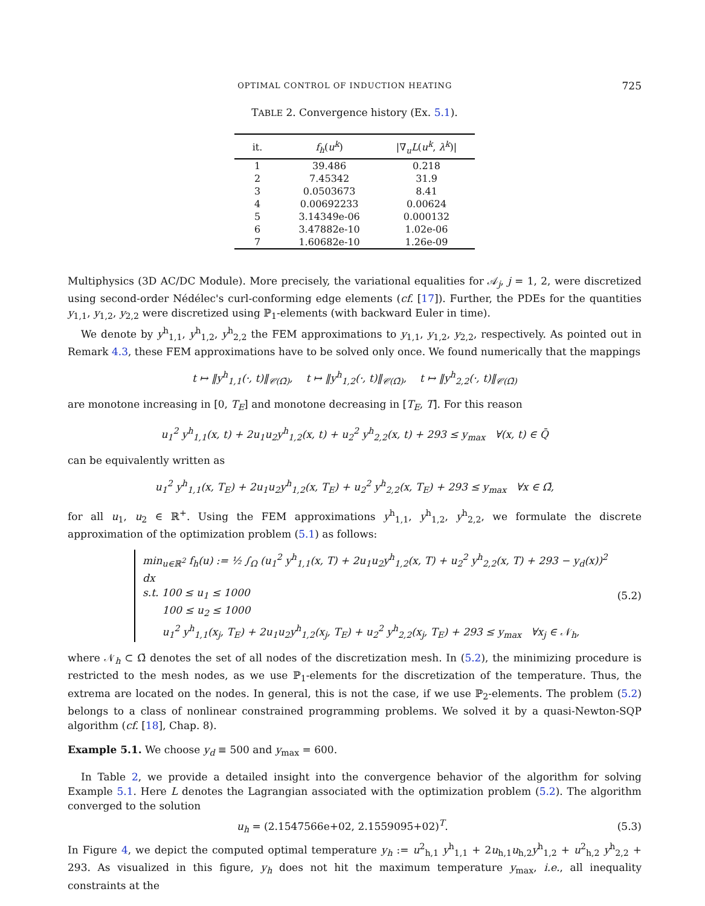OPTIMAL CONTROL OF INDUCTION HEATING 725
TABLE 2. Convergence history (Ex. 5.1).
| it. | f<sub>h</sub> ( u<sup>k</sup> ) | /∇<sub>u</sub> L ( u<sup>k</sup> , λ<sup>k</sup> )/ |
| --- | --- | --- |
| 1 | 39.486 | 0.218 |
| 2 | 7.45342 | 31.9 |
| 3 | 0.0503673 | 8.41 |
| 4 | 0.00692233 | 0.00624 |
| 5 | 3.14349e-06 | 0.000132 |
| 6 | 3.47882e-10 | 1.02e-06 |
| 7 | 1.60682e-10 | 1.26e-09 |
Multiphysics (3D AC/DC Module). More precisely, the variational equalities for 𝒜<sub>j</sub>, j = 1, 2, were discretized using second-order Nédélec's curl-conforming edge elements (cf. [17]). Further, the PDEs for the quantities y<sub>1,1</sub>, y<sub>1,2</sub>, y<sub>2,2</sub> were discretized using ℙ<sub>1</sub>-elements (with backward Euler in time).
We denote by y<sup>h</sup><sub>1,1</sub>, y<sup>h</sup><sub>1,2</sub>, y<sup>h</sup><sub>2,2</sub> the FEM approximations to y<sub>1,1</sub>, y<sub>1,2</sub>, y<sub>2,2</sub>, respectively. As pointed out in Remark 4.3, these FEM approximations have to be solved only once. We found numerically that the mappings
t ↦ ‖y<sup>h</sup><sub>1,1</sub>(·, t)‖<sub>𝒞(Ω̄)</sub>, t ↦ ‖y<sup>h</sup><sub>1,2</sub>(·, t)‖<sub>𝒞(Ω̄)</sub>, t ↦ ‖y<sup>h</sup><sub>2,2</sub>(·, t)‖<sub>𝒞(Ω̄)</sub>
are monotone increasing in [0, T<sub>E</sub>] and monotone decreasing in [T<sub>E</sub>, T]. For this reason
u<sub>1</sub><sup>2</sup> y<sup>h</sup><sub>1,1</sub>(x, t) + 2u<sub>1</sub>u<sub>2</sub>y<sup>h</sup><sub>1,2</sub>(x, t) + u<sub>2</sub><sup>2</sup> y<sup>h</sup><sub>2,2</sub>(x, t) + 293 ≤ y<sub>max</sub> ∀(x, t) ∈ Q̄
can be equivalently written as
u<sub>1</sub><sup>2</sup> y<sup>h</sup><sub>1,1</sub>(x, T<sub>E</sub>) + 2u<sub>1</sub>u<sub>2</sub>y<sup>h</sup><sub>1,2</sub>(x, T<sub>E</sub>) + u<sub>2</sub><sup>2</sup> y<sup>h</sup><sub>2,2</sub>(x, T<sub>E</sub>) + 293 ≤ y<sub>max</sub> ∀x ∈ Ω̄,
for all u<sub>1</sub>, u<sub>2</sub> ∈ ℝ<sup>+</sup>. Using the FEM approximations y<sup>h</sup><sub>1,1</sub>, y<sup>h</sup><sub>1,2</sub>, y<sup>h</sup><sub>2,2</sub>, we formulate the discrete approximation of the optimization problem (5.1) as follows:
min<sub>u∈ℝ<sup>2</sup></sub> f<sub>h</sub>(u) := ½ ∫<sub>Ω</sub> (u<sub>1</sub><sup>2</sup> y<sup>h</sup><sub>1,1</sub>(x, T) + 2u<sub>1</sub>u<sub>2</sub>y<sup>h</sup><sub>1,2</sub>(x, T) + u<sub>2</sub><sup>2</sup> y<sup>h</sup><sub>2,2</sub>(x, T) + 293 − y<sub>d</sub>(x))<sup>2</sup> dx
s.t. 100 ≤ u<sub>1</sub> ≤ 1000
100 ≤ u<sub>2</sub> ≤ 1000
u<sub>1</sub><sup>2</sup> y<sup>h</sup><sub>1,1</sub>(x<sub>j</sub>, T<sub>E</sub>) + 2u<sub>1</sub>u<sub>2</sub>y<sup>h</sup><sub>1,2</sub>(x<sub>j</sub>, T<sub>E</sub>) + u<sub>2</sub><sup>2</sup> y<sup>h</sup><sub>2,2</sub>(x<sub>j</sub>, T<sub>E</sub>) + 293 ≤ y<sub>max</sub> ∀x<sub>j</sub> ∈ 𝒩<sub>h</sub>,
(5.2)
where 𝒩<sub>h</sub> ⊂ Ω̄ denotes the set of all nodes of the discretization mesh. In (5.2), the minimizing procedure is restricted to the mesh nodes, as we use ℙ<sub>1</sub>-elements for the discretization of the temperature. Thus, the extrema are located on the nodes. In general, this is not the case, if we use ℙ<sub>2</sub>-elements. The problem (5.2) belongs to a class of nonlinear constrained programming problems. We solved it by a quasi-Newton-SQP algorithm (cf. [18], Chap. 8).
Example 5.1. We choose y<sub>d</sub> ≡ 500 and y<sub>max</sub> = 600.
In Table 2, we provide a detailed insight into the convergence behavior of the algorithm for solving Example 5.1. Here L denotes the Lagrangian associated with the optimization problem (5.2). The algorithm converged to the solution
u<sub>h</sub> = (2.1547566e+02, 2.1559095+02)<sup>T</sup>. (5.3)
In Figure 4, we depict the computed optimal temperature y<sub>h</sub> := u<sup>2</sup><sub>h,1</sub> y<sup>h</sup><sub>1,1</sub> + 2u<sub>h,1</sub>u<sub>h,2</sub>y<sup>h</sup><sub>1,2</sub> + u<sup>2</sup><sub>h,2</sub> y<sup>h</sup><sub>2,2</sub> + 293. As visualized in this figure, y<sub>h</sub> does not hit the maximum temperature y<sub>max</sub>, i.e., all inequality constraints at the